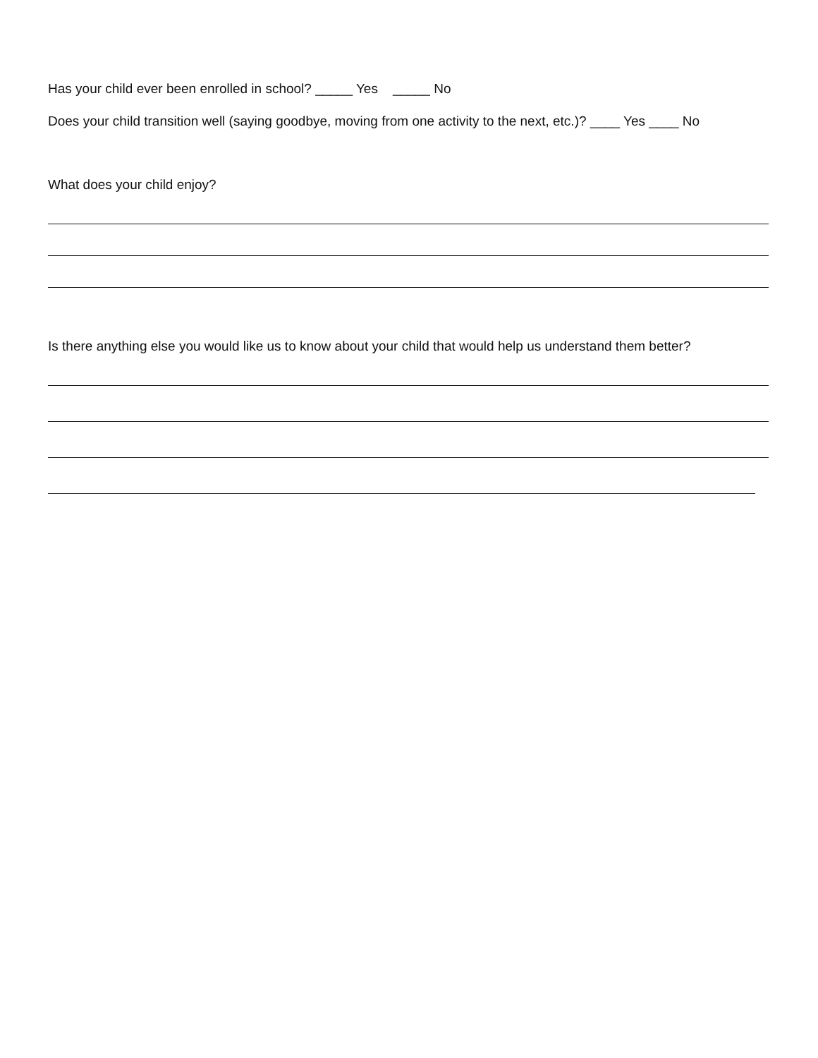Has your child ever been enrolled in school? _____ Yes _____ No
Does your child transition well (saying goodbye, moving from one activity to the next, etc.)? ____ Yes ____ No
What does your child enjoy?
Is there anything else you would like us to know about your child that would help us understand them better?